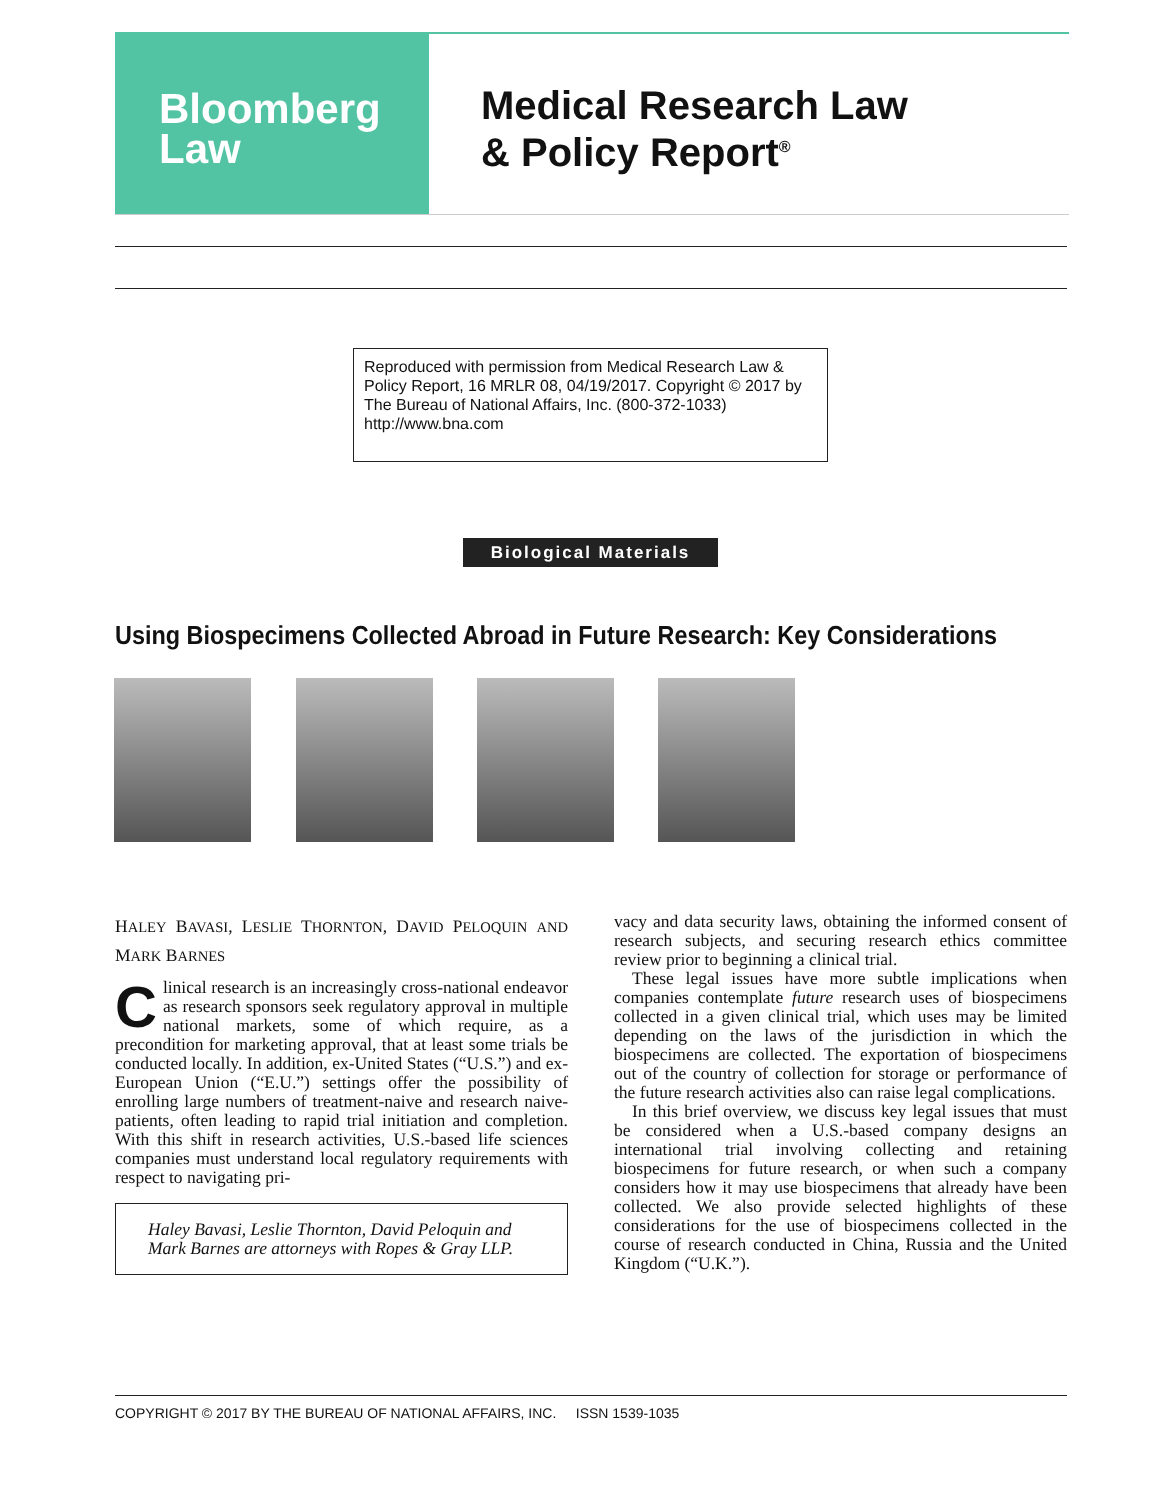Bloomberg
Law
Medical Research Law
& Policy Report<sup>®</sup>
Reproduced with permission from Medical Research Law & Policy Report, 16 MRLR 08, 04/19/2017. Copyright © 2017 by The Bureau of National Affairs, Inc. (800-372-1033) http://www.bna.com
Biological Materials
Using Biospecimens Collected Abroad in Future Research: Key Considerations
HALEY BAVASI, LESLIE THORNTON, DAVID PELOQUIN AND MARK BARNES
Clinical research is an increasingly cross-national endeavor as research sponsors seek regulatory approval in multiple national markets, some of which require, as a precondition for marketing approval, that at least some trials be conducted locally. In addition, ex-United States (“U.S.”) and ex-European Union (“E.U.”) settings offer the possibility of enrolling large numbers of treatment-naive and research naive-patients, often leading to rapid trial initiation and completion. With this shift in research activities, U.S.-based life sciences companies must understand local regulatory requirements with respect to navigating pri-
Haley Bavasi, Leslie Thornton, David Peloquin and Mark Barnes are attorneys with Ropes & Gray LLP.
vacy and data security laws, obtaining the informed consent of research subjects, and securing research ethics committee review prior to beginning a clinical trial.
These legal issues have more subtle implications when companies contemplate future research uses of biospecimens collected in a given clinical trial, which uses may be limited depending on the laws of the jurisdiction in which the biospecimens are collected. The exportation of biospecimens out of the country of collection for storage or performance of the future research activities also can raise legal complications.
In this brief overview, we discuss key legal issues that must be considered when a U.S.-based company designs an international trial involving collecting and retaining biospecimens for future research, or when such a company considers how it may use biospecimens that already have been collected. We also provide selected highlights of these considerations for the use of biospecimens collected in the course of research conducted in China, Russia and the United Kingdom (“U.K.”).
COPYRIGHT © 2017 BY THE BUREAU OF NATIONAL AFFAIRS, INC. ISSN 1539-1035